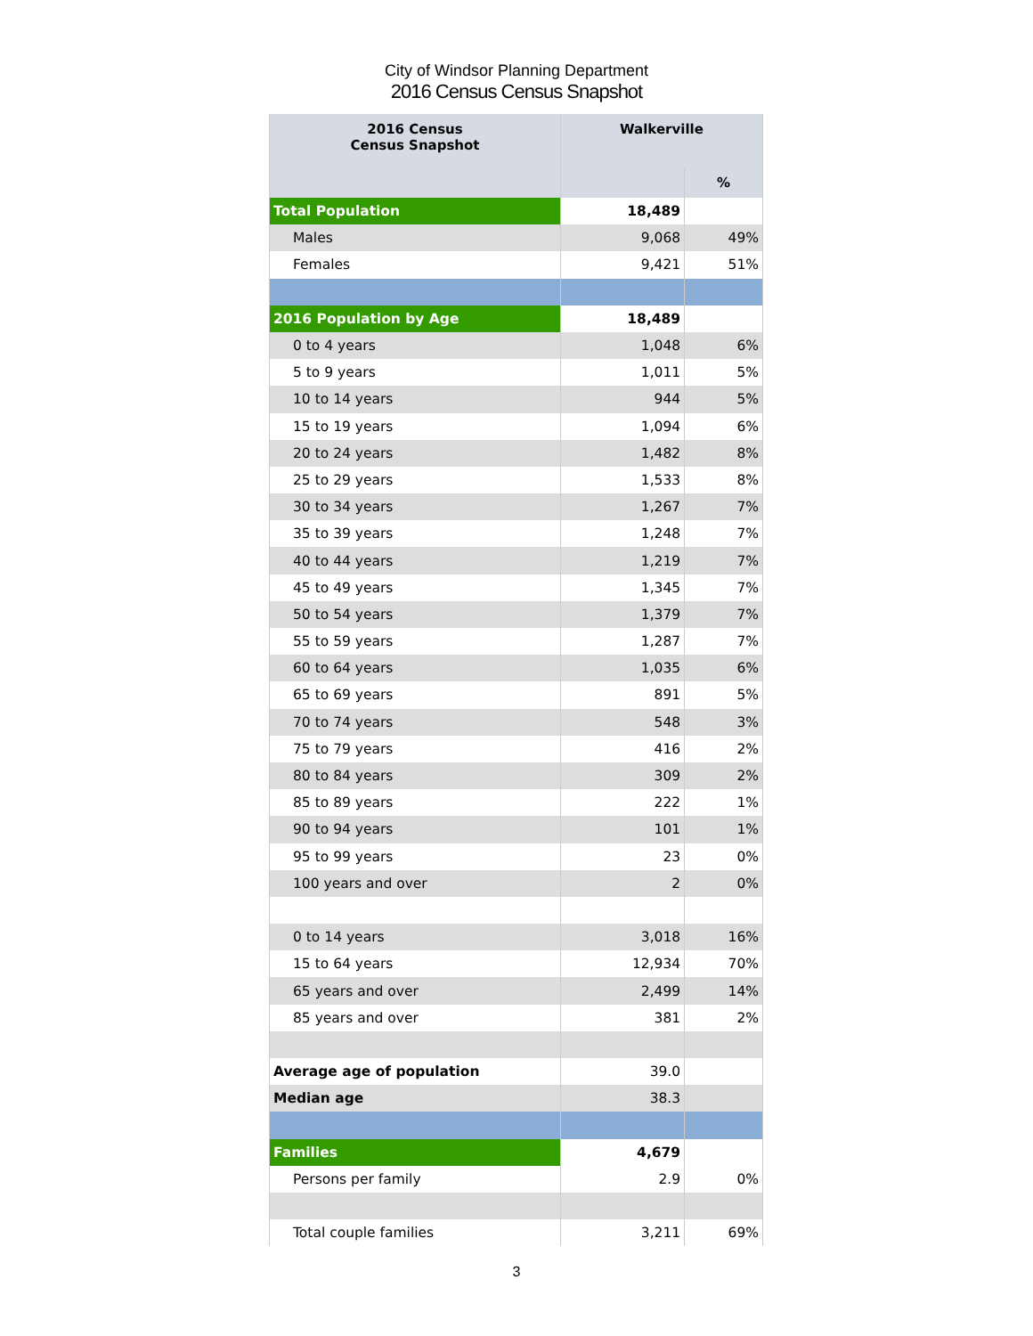City of Windsor Planning Department
2016 Census Census Snapshot
| 2016 Census Census Snapshot | Walkerville | |
| --- | --- | --- |
| | | % |
| Total Population | 18,489 | |
| Males | 9,068 | 49% |
| Females | 9,421 | 51% |
| 2016 Population by Age | 18,489 | |
| 0 to 4 years | 1,048 | 6% |
| 5 to 9 years | 1,011 | 5% |
| 10 to 14 years | 944 | 5% |
| 15 to 19 years | 1,094 | 6% |
| 20 to 24 years | 1,482 | 8% |
| 25 to 29 years | 1,533 | 8% |
| 30 to 34 years | 1,267 | 7% |
| 35 to 39 years | 1,248 | 7% |
| 40 to 44 years | 1,219 | 7% |
| 45 to 49 years | 1,345 | 7% |
| 50 to 54 years | 1,379 | 7% |
| 55 to 59 years | 1,287 | 7% |
| 60 to 64 years | 1,035 | 6% |
| 65 to 69 years | 891 | 5% |
| 70 to 74 years | 548 | 3% |
| 75 to 79 years | 416 | 2% |
| 80 to 84 years | 309 | 2% |
| 85 to 89 years | 222 | 1% |
| 90 to 94 years | 101 | 1% |
| 95 to 99 years | 23 | 0% |
| 100 years and over | 2 | 0% |
| 0 to 14 years | 3,018 | 16% |
| 15 to 64 years | 12,934 | 70% |
| 65 years and over | 2,499 | 14% |
| 85 years and over | 381 | 2% |
| Average age of population | 39.0 | |
| Median age | 38.3 | |
| Families | 4,679 | |
| Persons per family | 2.9 | 0% |
| Total couple families | 3,211 | 69% |
3